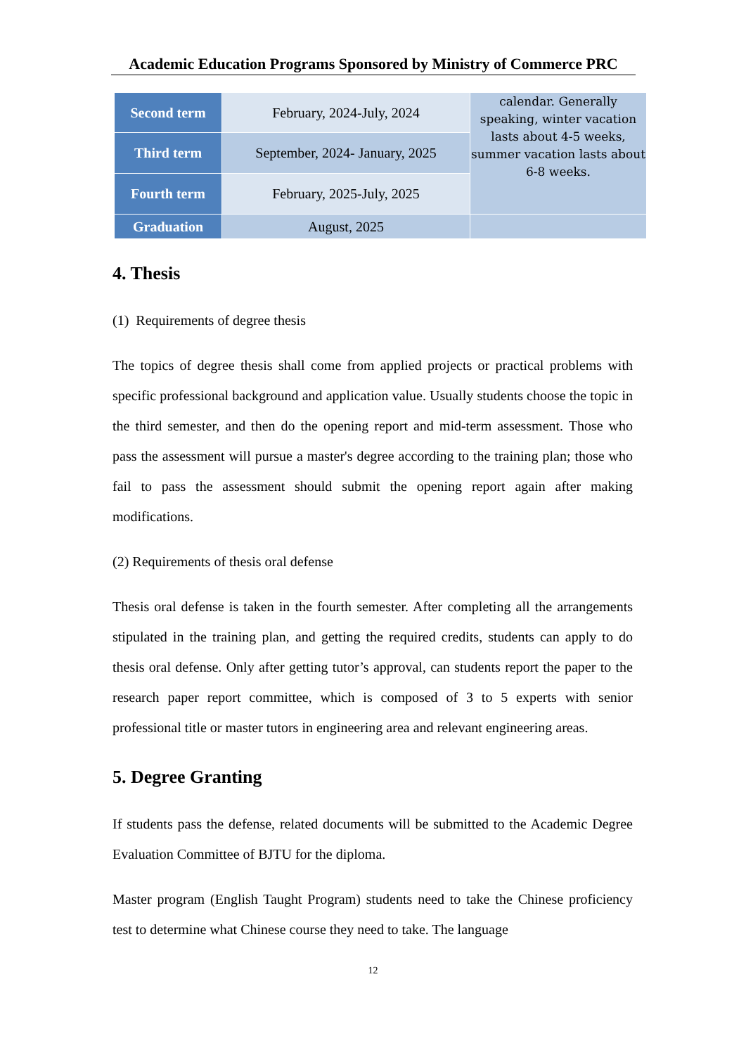Academic Education Programs Sponsored by Ministry of Commerce PRC
| Second term | February, 2024-July, 2024 | calendar. Generally speaking, winter vacation lasts about 4-5 weeks, summer vacation lasts about 6-8 weeks. |
| Third term | September, 2024- January, 2025 | |
| Fourth term | February, 2025-July, 2025 | |
| Graduation | August, 2025 | |
4. Thesis
(1) Requirements of degree thesis
The topics of degree thesis shall come from applied projects or practical problems with specific professional background and application value. Usually students choose the topic in the third semester, and then do the opening report and mid-term assessment. Those who pass the assessment will pursue a master's degree according to the training plan; those who fail to pass the assessment should submit the opening report again after making modifications.
(2) Requirements of thesis oral defense
Thesis oral defense is taken in the fourth semester. After completing all the arrangements stipulated in the training plan, and getting the required credits, students can apply to do thesis oral defense. Only after getting tutor’s approval, can students report the paper to the research paper report committee, which is composed of 3 to 5 experts with senior professional title or master tutors in engineering area and relevant engineering areas.
5. Degree Granting
If students pass the defense, related documents will be submitted to the Academic Degree Evaluation Committee of BJTU for the diploma.
Master program (English Taught Program) students need to take the Chinese proficiency test to determine what Chinese course they need to take. The language
12